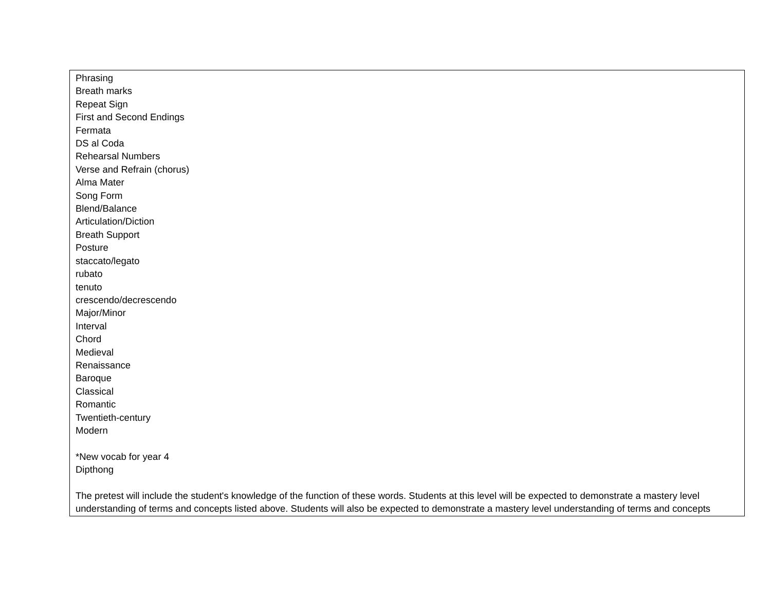| Phrasing Breath marks Repeat Sign First and Second Endings Fermata DS al Coda Rehearsal Numbers Verse and Refrain (chorus) Alma Mater Song Form Blend/Balance Articulation/Diction Breath Support Posture staccato/legato rubato tenuto crescendo/decrescendo Major/Minor Interval Chord Medieval Renaissance Baroque Classical Romantic Twentieth-century Modern *New vocab for year 4 Dipthong The pretest will include the student's knowledge of the function of these words. Students at this level will be expected to demonstrate a mastery level understanding of terms and concepts listed above. Students will also be expected to demonstrate a mastery level understanding of terms and concepts |